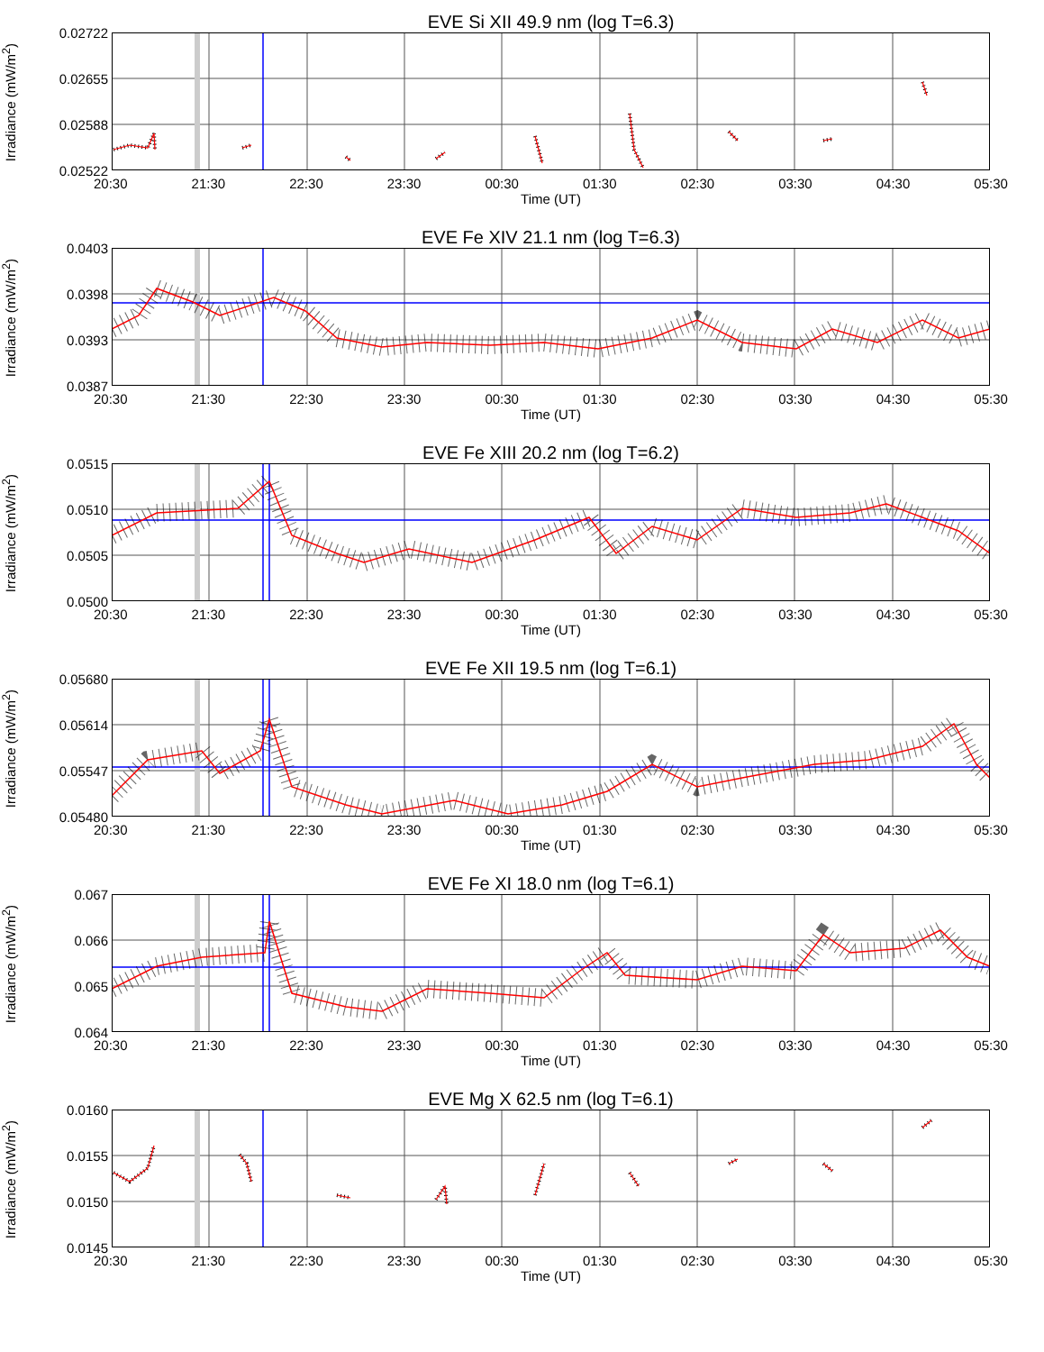EVE Si XII 49.9 nm (log T=6.3)
Irradiance (mW/m<sup>2</sup>)
0.02722
0.02655
0.02588
0.02522
20:30 21:30 22:30 23:30 00:30 01:30 02:30 03:30 04:30 05:30
Time (UT)
EVE Fe XIV 21.1 nm (log T=6.3)
Irradiance (mW/m<sup>2</sup>)
0.0403
0.0398
0.0393
0.0387
20:30 21:30 22:30 23:30 00:30 01:30 02:30 03:30 04:30 05:30
Time (UT)
EVE Fe XIII 20.2 nm (log T=6.2)
Irradiance (mW/m<sup>2</sup>)
0.0515
0.0510
0.0505
0.0500
20:30 21:30 22:30 23:30 00:30 01:30 02:30 03:30 04:30 05:30
Time (UT)
EVE Fe XII 19.5 nm (log T=6.1)
Irradiance (mW/m<sup>2</sup>)
0.05680
0.05614
0.05547
0.05480
20:30 21:30 22:30 23:30 00:30 01:30 02:30 03:30 04:30 05:30
Time (UT)
EVE Fe XI 18.0 nm (log T=6.1)
Irradiance (mW/m<sup>2</sup>)
0.067
0.066
0.065
0.064
20:30 21:30 22:30 23:30 00:30 01:30 02:30 03:30 04:30 05:30
Time (UT)
EVE Mg X 62.5 nm (log T=6.1)
Irradiance (mW/m<sup>2</sup>)
0.0160
0.0155
0.0150
0.0145
20:30 21:30 22:30 23:30 00:30 01:30 02:30 03:30 04:30 05:30
Time (UT)